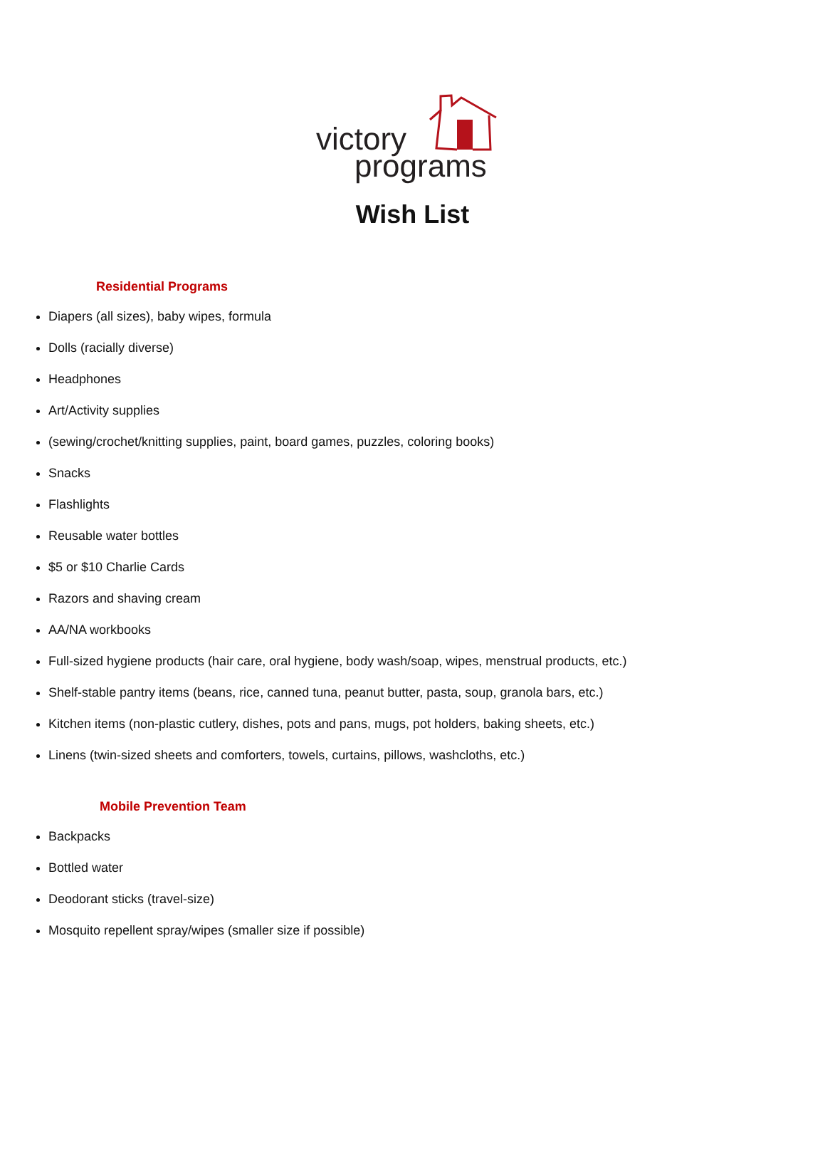victory
programs
Wish List
Residential Programs
Diapers (all sizes), baby wipes, formula
Dolls (racially diverse)
Headphones
Art/Activity supplies
(sewing/crochet/knitting supplies, paint, board games, puzzles, coloring books)
Snacks
Flashlights
Reusable water bottles
$5 or $10 Charlie Cards
Razors and shaving cream
AA/NA workbooks
Full-sized hygiene products (hair care, oral hygiene, body wash/soap, wipes, menstrual products, etc.)
Shelf-stable pantry items (beans, rice, canned tuna, peanut butter, pasta, soup, granola bars, etc.)
Kitchen items (non-plastic cutlery, dishes, pots and pans, mugs, pot holders, baking sheets, etc.)
Linens (twin-sized sheets and comforters, towels, curtains, pillows, washcloths, etc.)
Mobile Prevention Team
Backpacks
Bottled water
Deodorant sticks (travel-size)
Mosquito repellent spray/wipes (smaller size if possible)